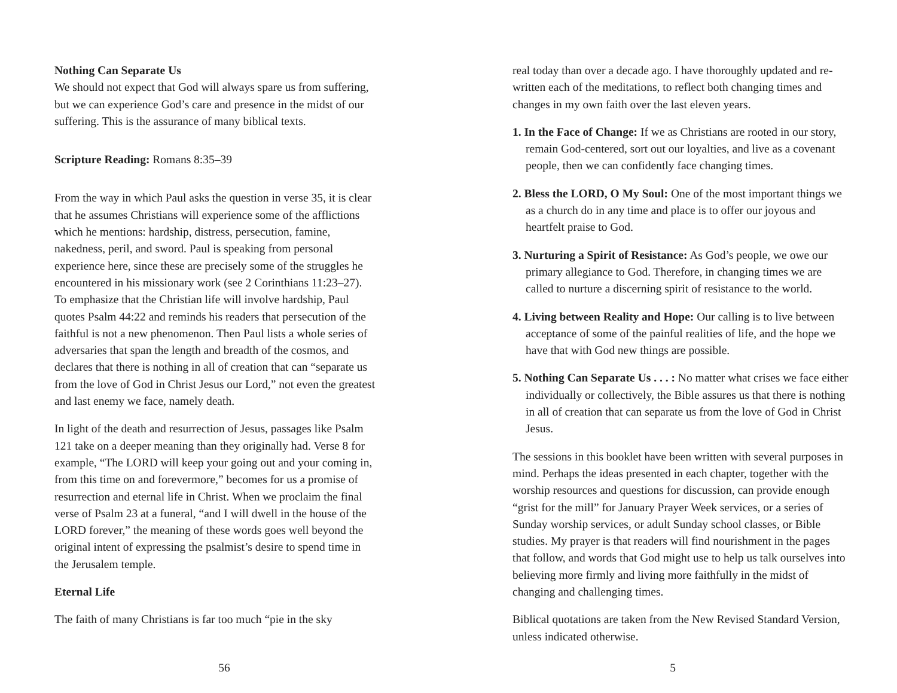Nothing Can Separate Us
We should not expect that God will always spare us from suffering, but we can experience God’s care and presence in the midst of our suffering. This is the assurance of many biblical texts.
Scripture Reading: Romans 8:35–39
From the way in which Paul asks the question in verse 35, it is clear that he assumes Christians will experience some of the afflictions which he mentions: hardship, distress, persecution, famine, nakedness, peril, and sword. Paul is speaking from personal experience here, since these are precisely some of the struggles he encountered in his missionary work (see 2 Corinthians 11:23–27). To emphasize that the Christian life will involve hardship, Paul quotes Psalm 44:22 and reminds his readers that persecution of the faithful is not a new phenomenon. Then Paul lists a whole series of adversaries that span the length and breadth of the cosmos, and declares that there is nothing in all of creation that can “separate us from the love of God in Christ Jesus our Lord,” not even the greatest and last enemy we face, namely death.
In light of the death and resurrection of Jesus, passages like Psalm 121 take on a deeper meaning than they originally had. Verse 8 for example, “The LORD will keep your going out and your coming in, from this time on and forevermore,” becomes for us a promise of resurrection and eternal life in Christ. When we proclaim the final verse of Psalm 23 at a funeral, “and I will dwell in the house of the LORD forever,” the meaning of these words goes well beyond the original intent of expressing the psalmist’s desire to spend time in the Jerusalem temple.
Eternal Life
The faith of many Christians is far too much “pie in the sky
56
real today than over a decade ago. I have thoroughly updated and re-written each of the meditations, to reflect both changing times and changes in my own faith over the last eleven years.
1. In the Face of Change: If we as Christians are rooted in our story, remain God-centered, sort out our loyalties, and live as a covenant people, then we can confidently face changing times.
2. Bless the LORD, O My Soul: One of the most important things we as a church do in any time and place is to offer our joyous and heartfelt praise to God.
3. Nurturing a Spirit of Resistance: As God’s people, we owe our primary allegiance to God. Therefore, in changing times we are called to nurture a discerning spirit of resistance to the world.
4. Living between Reality and Hope: Our calling is to live between acceptance of some of the painful realities of life, and the hope we have that with God new things are possible.
5. Nothing Can Separate Us . . . : No matter what crises we face either individually or collectively, the Bible assures us that there is nothing in all of creation that can separate us from the love of God in Christ Jesus.
The sessions in this booklet have been written with several purposes in mind. Perhaps the ideas presented in each chapter, together with the worship resources and questions for discussion, can provide enough “grist for the mill” for January Prayer Week services, or a series of Sunday worship services, or adult Sunday school classes, or Bible studies. My prayer is that readers will find nourishment in the pages that follow, and words that God might use to help us talk ourselves into believing more firmly and living more faithfully in the midst of changing and challenging times.
Biblical quotations are taken from the New Revised Standard Version, unless indicated otherwise.
5